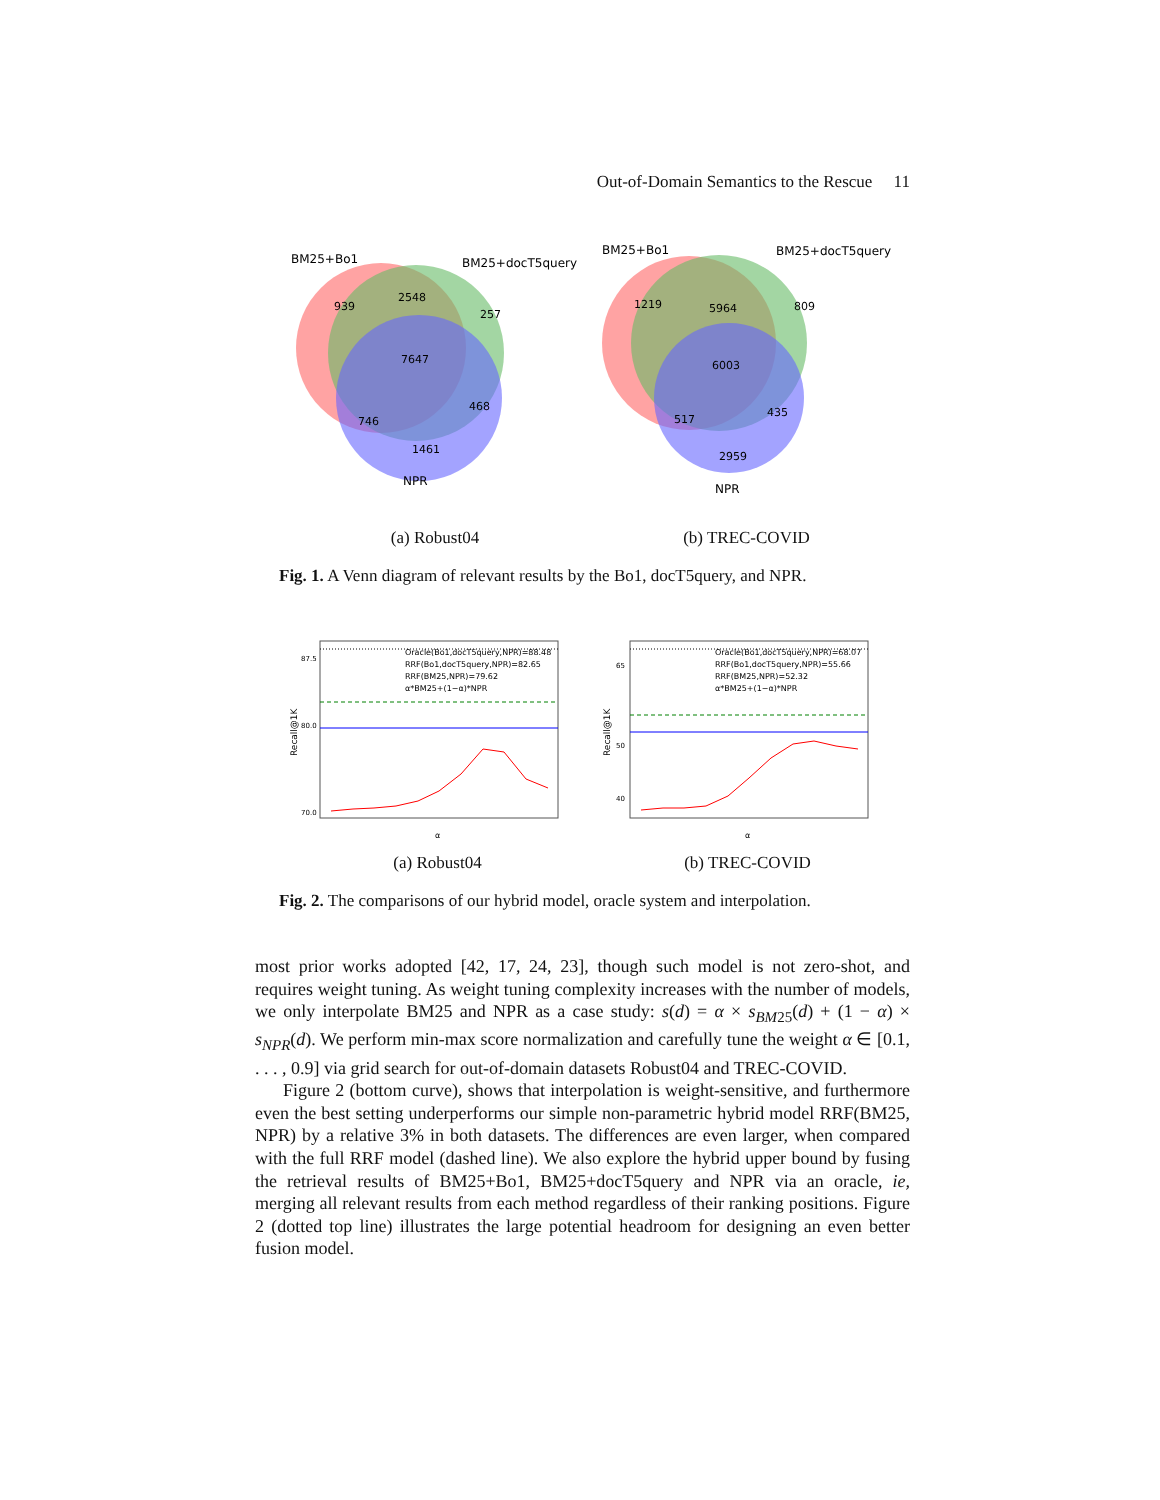Out-of-Domain Semantics to the Rescue 11
BM25+Bo1
BM25+docT5query
939
2548
257
7647
746
468
1461
NPR
(a) Robust04
BM25+Bo1
BM25+docT5query
1219
5964
809
6003
517
435
2959
NPR
(b) TREC-COVID
Fig. 1. A Venn diagram of relevant results by the Bo1, docT5query, and NPR.
Oracle(Bo1,docT5query,NPR)=88.48
RRF(Bo1,docT5query,NPR)=82.65
RRF(BM25,NPR)=79.62
α*BM25+(1−α)*NPR
87.5
80.0
70.0
α
Recall@1K
(a) Robust04
Oracle(Bo1,docT5query,NPR)=68.07
RRF(Bo1,docT5query,NPR)=55.66
RRF(BM25,NPR)=52.32
α*BM25+(1−α)*NPR
65
50
40
α
Recall@1K
(b) TREC-COVID
Fig. 2. The comparisons of our hybrid model, oracle system and interpolation.
most prior works adopted [42, 17, 24, 23], though such model is not zero-shot, and requires weight tuning. As weight tuning complexity increases with the number of models, we only interpolate BM25 and NPR as a case study: s(d) = α × s<sub>BM25</sub>(d) + (1 − α) × s<sub>NPR</sub>(d). We perform min-max score normalization and carefully tune the weight α ∈ [0.1, . . . , 0.9] via grid search for out-of-domain datasets Robust04 and TREC-COVID.
Figure 2 (bottom curve), shows that interpolation is weight-sensitive, and furthermore even the best setting underperforms our simple non-parametric hybrid model RRF(BM25, NPR) by a relative 3% in both datasets. The differences are even larger, when compared with the full RRF model (dashed line). We also explore the hybrid upper bound by fusing the retrieval results of BM25+Bo1, BM25+docT5query and NPR via an oracle, ie, merging all relevant results from each method regardless of their ranking positions. Figure 2 (dotted top line) illustrates the large potential headroom for designing an even better fusion model.